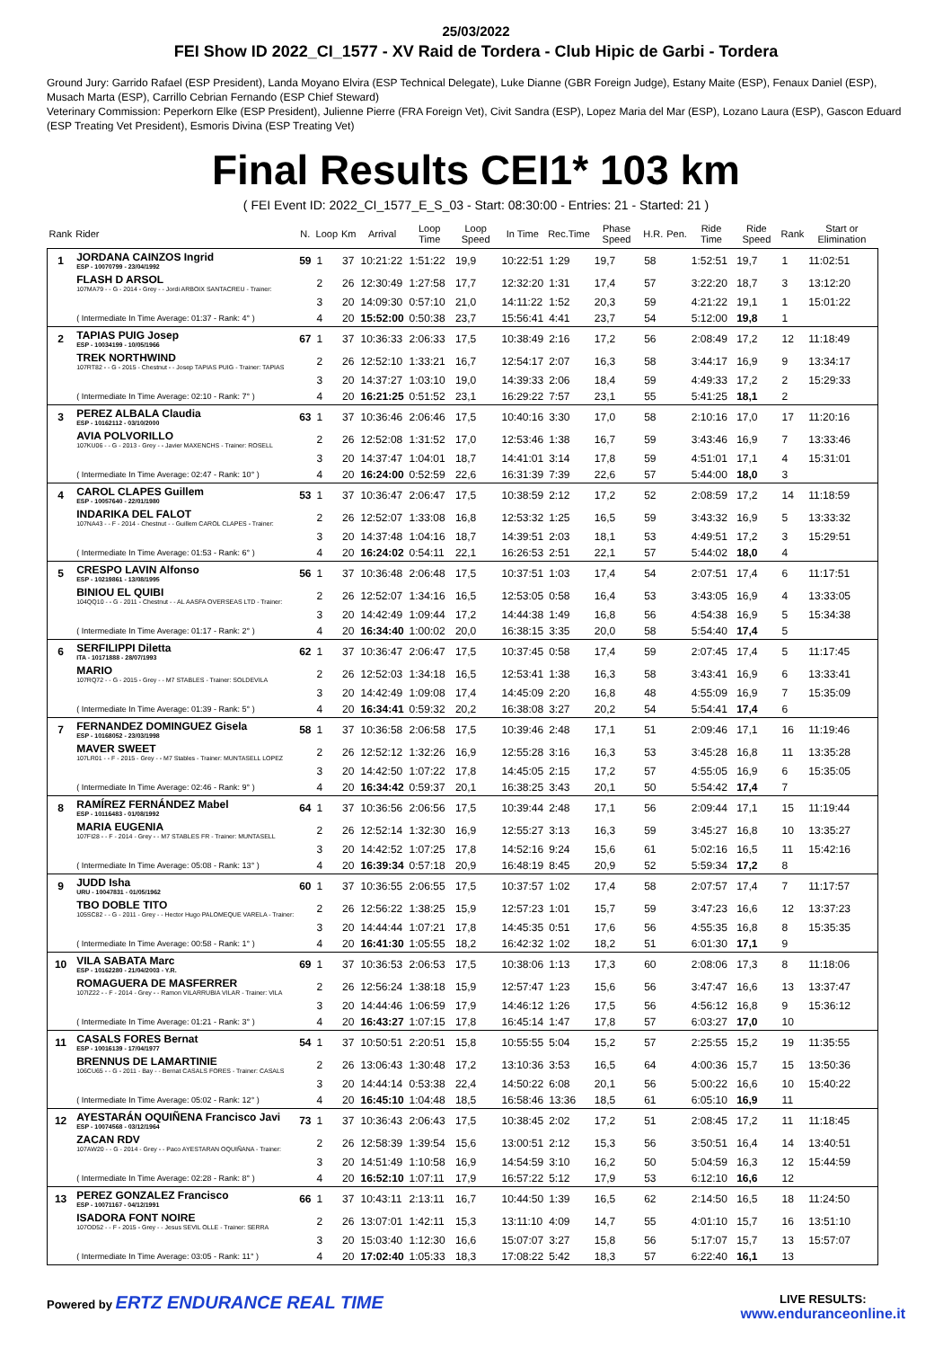25/03/2022
FEI Show ID 2022_CI_1577 - XV Raid de Tordera - Club Hipic de Garbi - Tordera
Ground Jury: Garrido Rafael (ESP President), Landa Moyano Elvira (ESP Technical Delegate), Luke Dianne (GBR Foreign Judge), Estany Maite (ESP), Fenaux Daniel (ESP), Musach Marta (ESP), Carrillo Cebrian Fernando (ESP Chief Steward)
Veterinary Commission: Peperkorn Elke (ESP President), Julienne Pierre (FRA Foreign Vet), Civit Sandra (ESP), Lopez Maria del Mar (ESP), Lozano Laura (ESP), Gascon Eduard (ESP Treating Vet President), Esmoris Divina (ESP Treating Vet)
Final Results CEI1* 103 km
( FEI Event ID: 2022_CI_1577_E_S_03 - Start: 08:30:00 - Entries: 21 - Started: 21 )
| Rank | Rider | N. | Loop | Km | Arrival | Loop Time | Loop Speed | In Time | Rec.Time | Phase Speed | H.R. | Pen. | Ride Time | Ride Speed | Rank | Start or Elimination |
| --- | --- | --- | --- | --- | --- | --- | --- | --- | --- | --- | --- | --- | --- | --- | --- | --- |
| 1 | JORDANA CAINZOS Ingrid ESP - 10070799 - 23/04/1992 | 59 | 1 | 37 | 10:21:22 | 1:51:22 | 19,9 | 10:22:51 | 1:29 | 19,7 | 58 | | 1:52:51 | 19,7 | 1 | 11:02:51 |
| | FLASH D ARSOL 107MA79 - - G - 2014 - Grey - - Jordi ARBOIX SANTACREU - Trainer: | | 2 | 26 | 12:30:49 | 1:27:58 | 17,7 | 12:32:20 | 1:31 | 17,4 | 57 | | 3:22:20 | 18,7 | 3 | 13:12:20 |
| | | | 3 | 20 | 14:09:30 | 0:57:10 | 21,0 | 14:11:22 | 1:52 | 20,3 | 59 | | 4:21:22 | 19,1 | 1 | 15:01:22 |
| | ( Intermediate In Time Average: 01:37 - Rank: 4° ) | | 4 | 20 | 15:52:00 | 0:50:38 | 23,7 | 15:56:41 | 4:41 | 23,7 | 54 | | 5:12:00 | 19,8 | 1 | |
| 2 | TAPIAS PUIG Josep ESP - 10034199 - 10/05/1966 | 67 | 1 | 37 | 10:36:33 | 2:06:33 | 17,5 | 10:38:49 | 2:16 | 17,2 | 56 | | 2:08:49 | 17,2 | 12 | 11:18:49 |
| | TREK NORTHWIND 107RT82 - - G - 2015 - Chestnut - - Josep TAPIAS PUIG - Trainer: TAPIAS | | 2 | 26 | 12:52:10 | 1:33:21 | 16,7 | 12:54:17 | 2:07 | 16,3 | 58 | | 3:44:17 | 16,9 | 9 | 13:34:17 |
| | | | 3 | 20 | 14:37:27 | 1:03:10 | 19,0 | 14:39:33 | 2:06 | 18,4 | 59 | | 4:49:33 | 17,2 | 2 | 15:29:33 |
| | ( Intermediate In Time Average: 02:10 - Rank: 7° ) | | 4 | 20 | 16:21:25 | 0:51:52 | 23,1 | 16:29:22 | 7:57 | 23,1 | 55 | | 5:41:25 | 18,1 | 2 | |
| 3 | PEREZ ALBALA Claudia ESP - 10162112 - 03/10/2000 | 63 | 1 | 37 | 10:36:46 | 2:06:46 | 17,5 | 10:40:16 | 3:30 | 17,0 | 58 | | 2:10:16 | 17,0 | 17 | 11:20:16 |
| | AVIA POLVORILLO 107KU06 - - G - 2013 - Grey - - Javier MAXENCHS - Trainer: ROSELL | | 2 | 26 | 12:52:08 | 1:31:52 | 17,0 | 12:53:46 | 1:38 | 16,7 | 59 | | 3:43:46 | 16,9 | 7 | 13:33:46 |
| | | | 3 | 20 | 14:37:47 | 1:04:01 | 18,7 | 14:41:01 | 3:14 | 17,8 | 59 | | 4:51:01 | 17,1 | 4 | 15:31:01 |
| | ( Intermediate In Time Average: 02:47 - Rank: 10° ) | | 4 | 20 | 16:24:00 | 0:52:59 | 22,6 | 16:31:39 | 7:39 | 22,6 | 57 | | 5:44:00 | 18,0 | 3 | |
| 4 | CAROL CLAPES Guillem ESP - 10057640 - 22/01/1980 | 53 | 1 | 37 | 10:36:47 | 2:06:47 | 17,5 | 10:38:59 | 2:12 | 17,2 | 52 | | 2:08:59 | 17,2 | 14 | 11:18:59 |
| | INDARIKA DEL FALOT 107NA43 - - F - 2014 - Chestnut - - Guillem CAROL CLAPES - Trainer: | | 2 | 26 | 12:52:07 | 1:33:08 | 16,8 | 12:53:32 | 1:25 | 16,5 | 59 | | 3:43:32 | 16,9 | 5 | 13:33:32 |
| | | | 3 | 20 | 14:37:48 | 1:04:16 | 18,7 | 14:39:51 | 2:03 | 18,1 | 53 | | 4:49:51 | 17,2 | 3 | 15:29:51 |
| | ( Intermediate In Time Average: 01:53 - Rank: 6° ) | | 4 | 20 | 16:24:02 | 0:54:11 | 22,1 | 16:26:53 | 2:51 | 22,1 | 57 | | 5:44:02 | 18,0 | 4 | |
| 5 | CRESPO LAVIN Alfonso ESP - 10219861 - 13/08/1995 | 56 | 1 | 37 | 10:36:48 | 2:06:48 | 17,5 | 10:37:51 | 1:03 | 17,4 | 54 | | 2:07:51 | 17,4 | 6 | 11:17:51 |
| | BINIOU EL QUIBI 104QQ10 - - G - 2011 - Chestnut - - AL AASFA OVERSEAS LTD - Trainer: | | 2 | 26 | 12:52:07 | 1:34:16 | 16,5 | 12:53:05 | 0:58 | 16,4 | 53 | | 3:43:05 | 16,9 | 4 | 13:33:05 |
| | | | 3 | 20 | 14:42:49 | 1:09:44 | 17,2 | 14:44:38 | 1:49 | 16,8 | 56 | | 4:54:38 | 16,9 | 5 | 15:34:38 |
| | ( Intermediate In Time Average: 01:17 - Rank: 2° ) | | 4 | 20 | 16:34:40 | 1:00:02 | 20,0 | 16:38:15 | 3:35 | 20,0 | 58 | | 5:54:40 | 17,4 | 5 | |
| 6 | SERFILIPPI Diletta ITA - 10171888 - 28/07/1993 | 62 | 1 | 37 | 10:36:47 | 2:06:47 | 17,5 | 10:37:45 | 0:58 | 17,4 | 59 | | 2:07:45 | 17,4 | 5 | 11:17:45 |
| | MARIO 107RQ72 - - G - 2015 - Grey - - M7 STABLES - Trainer: SOLDEVILA | | 2 | 26 | 12:52:03 | 1:34:18 | 16,5 | 12:53:41 | 1:38 | 16,3 | 58 | | 3:43:41 | 16,9 | 6 | 13:33:41 |
| | | | 3 | 20 | 14:42:49 | 1:09:08 | 17,4 | 14:45:09 | 2:20 | 16,8 | 48 | | 4:55:09 | 16,9 | 7 | 15:35:09 |
| | ( Intermediate In Time Average: 01:39 - Rank: 5° ) | | 4 | 20 | 16:34:41 | 0:59:32 | 20,2 | 16:38:08 | 3:27 | 20,2 | 54 | | 5:54:41 | 17,4 | 6 | |
| 7 | FERNANDEZ DOMINGUEZ Gisela ESP - 10168052 - 23/03/1998 | 58 | 1 | 37 | 10:36:58 | 2:06:58 | 17,5 | 10:39:46 | 2:48 | 17,1 | 51 | | 2:09:46 | 17,1 | 16 | 11:19:46 |
| | MAVER SWEET 107LR01 - - F - 2015 - Grey - - M7 Stables - Trainer: MUNTASELL LOPEZ | | 2 | 26 | 12:52:12 | 1:32:26 | 16,9 | 12:55:28 | 3:16 | 16,3 | 53 | | 3:45:28 | 16,8 | 11 | 13:35:28 |
| | | | 3 | 20 | 14:42:50 | 1:07:22 | 17,8 | 14:45:05 | 2:15 | 17,2 | 57 | | 4:55:05 | 16,9 | 6 | 15:35:05 |
| | ( Intermediate In Time Average: 02:46 - Rank: 9° ) | | 4 | 20 | 16:34:42 | 0:59:37 | 20,1 | 16:38:25 | 3:43 | 20,1 | 50 | | 5:54:42 | 17,4 | 7 | |
| 8 | RAMÍREZ FERNÁNDEZ Mabel ESP - 10116483 - 01/08/1992 | 64 | 1 | 37 | 10:36:56 | 2:06:56 | 17,5 | 10:39:44 | 2:48 | 17,1 | 56 | | 2:09:44 | 17,1 | 15 | 11:19:44 |
| | MARIA EUGENIA 107FI28 - - F - 2014 - Grey - - M7 STABLES FR - Trainer: MUNTASELL | | 2 | 26 | 12:52:14 | 1:32:30 | 16,9 | 12:55:27 | 3:13 | 16,3 | 59 | | 3:45:27 | 16,8 | 10 | 13:35:27 |
| | | | 3 | 20 | 14:42:52 | 1:07:25 | 17,8 | 14:52:16 | 9:24 | 15,6 | 61 | | 5:02:16 | 16,5 | 11 | 15:42:16 |
| | ( Intermediate In Time Average: 05:08 - Rank: 13° ) | | 4 | 20 | 16:39:34 | 0:57:18 | 20,9 | 16:48:19 | 8:45 | 20,9 | 52 | | 5:59:34 | 17,2 | 8 | |
| 9 | JUDD Isha URU - 10047831 - 01/05/1962 | 60 | 1 | 37 | 10:36:55 | 2:06:55 | 17,5 | 10:37:57 | 1:02 | 17,4 | 58 | | 2:07:57 | 17,4 | 7 | 11:17:57 |
| | TBO DOBLE TITO 105SC82 - - G - 2011 - Grey - - Hector Hugo PALOMEQUE VARELA - Trainer: | | 2 | 26 | 12:56:22 | 1:38:25 | 15,9 | 12:57:23 | 1:01 | 15,7 | 59 | | 3:47:23 | 16,6 | 12 | 13:37:23 |
| | | | 3 | 20 | 14:44:44 | 1:07:21 | 17,8 | 14:45:35 | 0:51 | 17,6 | 56 | | 4:55:35 | 16,8 | 8 | 15:35:35 |
| | ( Intermediate In Time Average: 00:58 - Rank: 1° ) | | 4 | 20 | 16:41:30 | 1:05:55 | 18,2 | 16:42:32 | 1:02 | 18,2 | 51 | | 6:01:30 | 17,1 | 9 | |
| 10 | VILA SABATA Marc ESP - 10162280 - 21/04/2003 - Y.R. | 69 | 1 | 37 | 10:36:53 | 2:06:53 | 17,5 | 10:38:06 | 1:13 | 17,3 | 60 | | 2:08:06 | 17,3 | 8 | 11:18:06 |
| | ROMAGUERA DE MASFERRER 107IZ22 - - F - 2014 - Grey - - Ramon VILARRUBIA VILAR - Trainer: VILA | | 2 | 26 | 12:56:24 | 1:38:18 | 15,9 | 12:57:47 | 1:23 | 15,6 | 56 | | 3:47:47 | 16,6 | 13 | 13:37:47 |
| | | | 3 | 20 | 14:44:46 | 1:06:59 | 17,9 | 14:46:12 | 1:26 | 17,5 | 56 | | 4:56:12 | 16,8 | 9 | 15:36:12 |
| | ( Intermediate In Time Average: 01:21 - Rank: 3° ) | | 4 | 20 | 16:43:27 | 1:07:15 | 17,8 | 16:45:14 | 1:47 | 17,8 | 57 | | 6:03:27 | 17,0 | 10 | |
| 11 | CASALS FORES Bernat ESP - 10016139 - 17/04/1977 | 54 | 1 | 37 | 10:50:51 | 2:20:51 | 15,8 | 10:55:55 | 5:04 | 15,2 | 57 | | 2:25:55 | 15,2 | 19 | 11:35:55 |
| | BRENNUS DE LAMARTINIE 106CU65 - - G - 2011 - Bay - - Bernat CASALS FORES - Trainer: CASALS | | 2 | 26 | 13:06:43 | 1:30:48 | 17,2 | 13:10:36 | 3:53 | 16,5 | 64 | | 4:00:36 | 15,7 | 15 | 13:50:36 |
| | | | 3 | 20 | 14:44:14 | 0:53:38 | 22,4 | 14:50:22 | 6:08 | 20,1 | 56 | | 5:00:22 | 16,6 | 10 | 15:40:22 |
| | ( Intermediate In Time Average: 05:02 - Rank: 12° ) | | 4 | 20 | 16:45:10 | 1:04:48 | 18,5 | 16:58:46 | 13:36 | 18,5 | 61 | | 6:05:10 | 16,9 | 11 | |
| 12 | AYESTARÁN OQUIÑENA Francisco Javi ESP - 10074568 - 03/12/1964 | 73 | 1 | 37 | 10:36:43 | 2:06:43 | 17,5 | 10:38:45 | 2:02 | 17,2 | 51 | | 2:08:45 | 17,2 | 11 | 11:18:45 |
| | ZACAN RDV 107AW20 - - G - 2014 - Grey - - Paco AYESTARAN OQUIÑANA - Trainer: | | 2 | 26 | 12:58:39 | 1:39:54 | 15,6 | 13:00:51 | 2:12 | 15,3 | 56 | | 3:50:51 | 16,4 | 14 | 13:40:51 |
| | | | 3 | 20 | 14:51:49 | 1:10:58 | 16,9 | 14:54:59 | 3:10 | 16,2 | 50 | | 5:04:59 | 16,3 | 12 | 15:44:59 |
| | ( Intermediate In Time Average: 02:28 - Rank: 8° ) | | 4 | 20 | 16:52:10 | 1:07:11 | 17,9 | 16:57:22 | 5:12 | 17,9 | 53 | | 6:12:10 | 16,6 | 12 | |
| 13 | PEREZ GONZALEZ Francisco ESP - 10071167 - 04/12/1991 | 66 | 1 | 37 | 10:43:11 | 2:13:11 | 16,7 | 10:44:50 | 1:39 | 16,5 | 62 | | 2:14:50 | 16,5 | 18 | 11:24:50 |
| | ISADORA FONT NOIRE 107OD52 - - F - 2015 - Grey - - Jesus SEVIL OLLE - Trainer: SERRA | | 2 | 26 | 13:07:01 | 1:42:11 | 15,3 | 13:11:10 | 4:09 | 14,7 | 55 | | 4:01:10 | 15,7 | 16 | 13:51:10 |
| | | | 3 | 20 | 15:03:40 | 1:12:30 | 16,6 | 15:07:07 | 3:27 | 15,8 | 56 | | 5:17:07 | 15,7 | 13 | 15:57:07 |
| | ( Intermediate In Time Average: 03:05 - Rank: 11° ) | | 4 | 20 | 17:02:40 | 1:05:33 | 18,3 | 17:08:22 | 5:42 | 18,3 | 57 | | 6:22:40 | 16,1 | 13 | |
Powered by ERTZ ENDURANCE REAL TIME
LIVE RESULTS:
www.enduranceonline.it